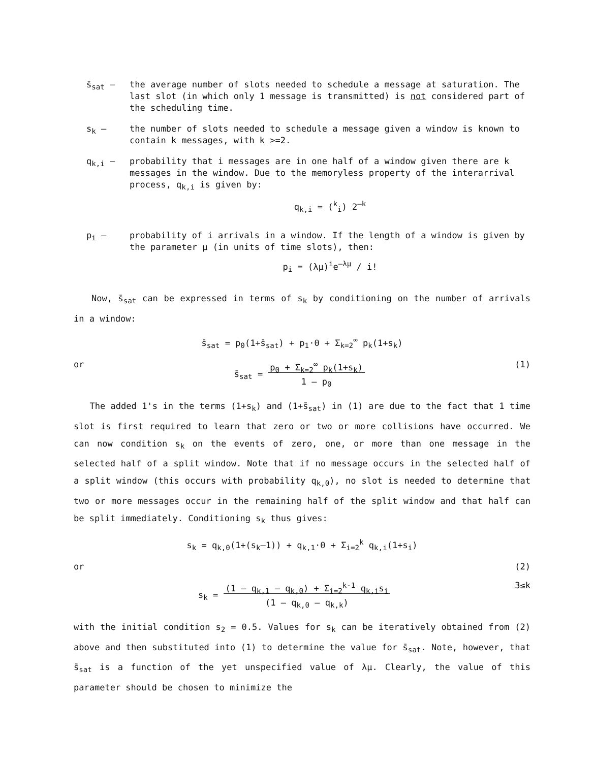s̄<sub>sat</sub> – the average number of slots needed to schedule a message at saturation. The last slot (in which only 1 message is transmitted) is not considered part of the scheduling time.
s<sub>k</sub> – the number of slots needed to schedule a message given a window is known to contain k messages, with k >=2.
q<sub>k,i</sub> – probability that i messages are in one half of a window given there are k messages in the window. Due to the memoryless property of the interarrival process, q<sub>k,i</sub> is given by:
q<sub>k,i</sub> = (<sup>k</sup><sub>i</sub>) 2<sup>–k</sup>
p<sub>i</sub> – probability of i arrivals in a window. If the length of a window is given by the parameter μ (in units of time slots), then:
p<sub>i</sub> = (λμ)<sup>i</sup>e<sup>–λμ</sup> / i!
Now, s̄<sub>sat</sub> can be expressed in terms of s<sub>k</sub> by conditioning on the number of arrivals in a window:
s̄<sub>sat</sub> = p<sub>0</sub>(1+s̄<sub>sat</sub>) + p<sub>1</sub>·0 + Σ<sub>k=2</sub><sup>∞</sup> p<sub>k</sub>(1+s<sub>k</sub>)
or s̄<sub>sat</sub> = p<sub>0</sub> + Σ<sub>k=2</sub><sup>∞</sup> p<sub>k</sub>(1+s<sub>k</sub>)
1 – p<sub>0</sub> (1)
The added 1's in the terms (1+s<sub>k</sub>) and (1+s̄<sub>sat</sub>) in (1) are due to the fact that 1 time slot is first required to learn that zero or two or more collisions have occurred. We can now condition s<sub>k</sub> on the events of zero, one, or more than one message in the selected half of a split window. Note that if no message occurs in the selected half of a split window (this occurs with probability q<sub>k,0</sub>), no slot is needed to determine that two or more messages occur in the remaining half of the split window and that half can be split immediately. Conditioning s<sub>k</sub> thus gives:
s<sub>k</sub> = q<sub>k,0</sub>(1+(s<sub>k</sub>–1)) + q<sub>k,1</sub>·0 + Σ<sub>i=2</sub><sup>k</sup> q<sub>k,i</sub>(1+s<sub>i</sub>)
or (2)
s<sub>k</sub> = (1 – q<sub>k,1</sub> – q<sub>k,0</sub>) + Σ<sub>i=2</sub><sup>k-1</sup> q<sub>k,i</sub>s<sub>i</sub>
(1 – q<sub>k,0</sub> – q<sub>k,k</sub>) 3≤k
with the initial condition s<sub>2</sub> = 0.5. Values for s<sub>k</sub> can be iteratively obtained from (2) above and then substituted into (1) to determine the value for s̄<sub>sat</sub>. Note, however, that s̄<sub>sat</sub> is a function of the yet unspecified value of λμ. Clearly, the value of this parameter should be chosen to minimize the